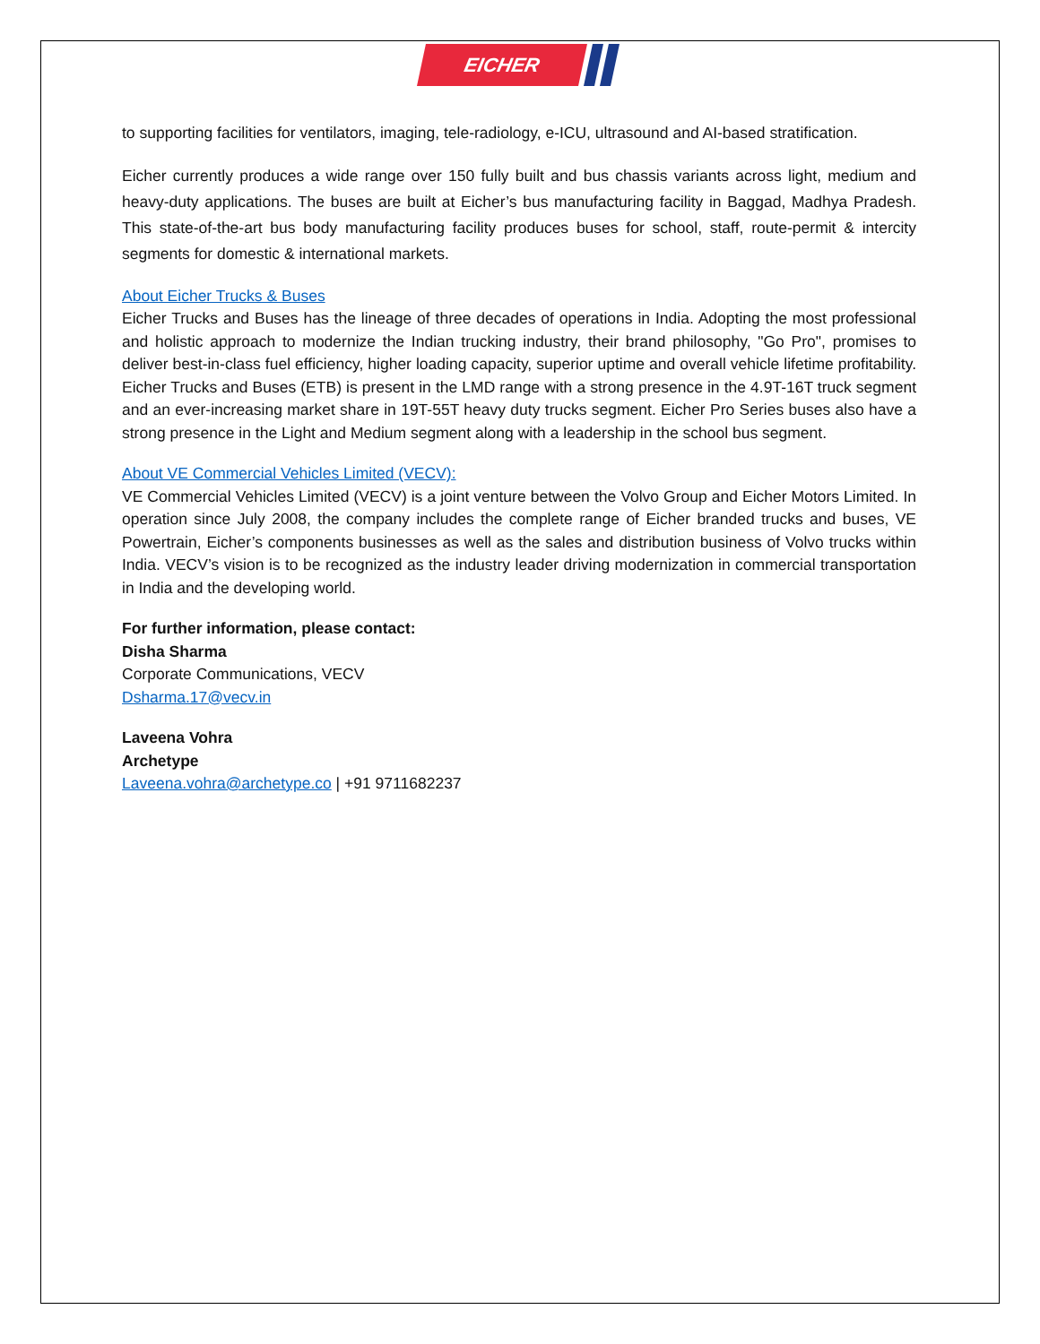EICHER
to supporting facilities for ventilators, imaging, tele-radiology, e-ICU, ultrasound and AI-based stratification.
Eicher currently produces a wide range over 150 fully built and bus chassis variants across light, medium and heavy-duty applications. The buses are built at Eicher’s bus manufacturing facility in Baggad, Madhya Pradesh. This state-of-the-art bus body manufacturing facility produces buses for school, staff, route-permit & intercity segments for domestic & international markets.
About Eicher Trucks & Buses
Eicher Trucks and Buses has the lineage of three decades of operations in India. Adopting the most professional and holistic approach to modernize the Indian trucking industry, their brand philosophy, "Go Pro", promises to deliver best-in-class fuel efficiency, higher loading capacity, superior uptime and overall vehicle lifetime profitability. Eicher Trucks and Buses (ETB) is present in the LMD range with a strong presence in the 4.9T-16T truck segment and an ever-increasing market share in 19T-55T heavy duty trucks segment. Eicher Pro Series buses also have a strong presence in the Light and Medium segment along with a leadership in the school bus segment.
About VE Commercial Vehicles Limited (VECV):
VE Commercial Vehicles Limited (VECV) is a joint venture between the Volvo Group and Eicher Motors Limited. In operation since July 2008, the company includes the complete range of Eicher branded trucks and buses, VE Powertrain, Eicher’s components businesses as well as the sales and distribution business of Volvo trucks within India. VECV’s vision is to be recognized as the industry leader driving modernization in commercial transportation in India and the developing world.
For further information, please contact:
Disha Sharma
Corporate Communications, VECV
Dsharma.17@vecv.in
Laveena Vohra
Archetype
Laveena.vohra@archetype.co | +91 9711682237